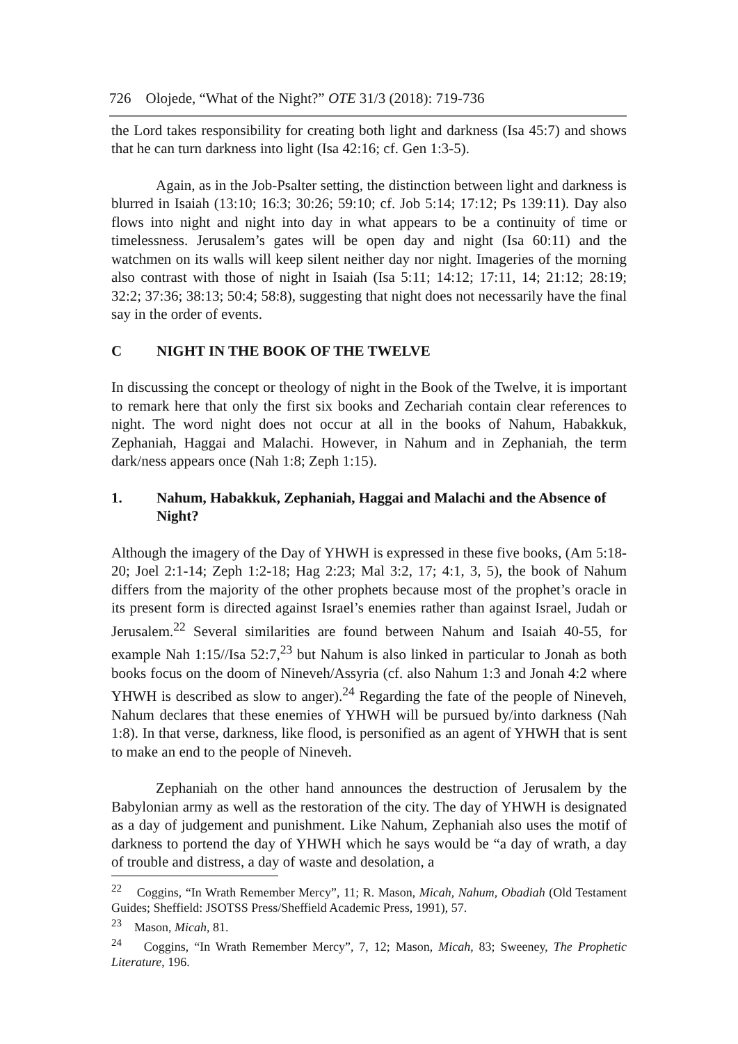726 Olojede, “What of the Night?” OTE 31/3 (2018): 719-736
the Lord takes responsibility for creating both light and darkness (Isa 45:7) and shows that he can turn darkness into light (Isa 42:16; cf. Gen 1:3-5).
Again, as in the Job-Psalter setting, the distinction between light and darkness is blurred in Isaiah (13:10; 16:3; 30:26; 59:10; cf. Job 5:14; 17:12; Ps 139:11). Day also flows into night and night into day in what appears to be a continuity of time or timelessness. Jerusalem’s gates will be open day and night (Isa 60:11) and the watchmen on its walls will keep silent neither day nor night. Imageries of the morning also contrast with those of night in Isaiah (Isa 5:11; 14:12; 17:11, 14; 21:12; 28:19; 32:2; 37:36; 38:13; 50:4; 58:8), suggesting that night does not necessarily have the final say in the order of events.
C NIGHT IN THE BOOK OF THE TWELVE
In discussing the concept or theology of night in the Book of the Twelve, it is important to remark here that only the first six books and Zechariah contain clear references to night. The word night does not occur at all in the books of Nahum, Habakkuk, Zephaniah, Haggai and Malachi. However, in Nahum and in Zephaniah, the term dark/ness appears once (Nah 1:8; Zeph 1:15).
1. Nahum, Habakkuk, Zephaniah, Haggai and Malachi and the Absence of Night?
Although the imagery of the Day of YHWH is expressed in these five books, (Am 5:18-20; Joel 2:1-14; Zeph 1:2-18; Hag 2:23; Mal 3:2, 17; 4:1, 3, 5), the book of Nahum differs from the majority of the other prophets because most of the prophet’s oracle in its present form is directed against Israel’s enemies rather than against Israel, Judah or Jerusalem.<sup>22</sup> Several similarities are found between Nahum and Isaiah 40-55, for example Nah 1:15//Isa 52:7,<sup>23</sup> but Nahum is also linked in particular to Jonah as both books focus on the doom of Nineveh/Assyria (cf. also Nahum 1:3 and Jonah 4:2 where YHWH is described as slow to anger).<sup>24</sup> Regarding the fate of the people of Nineveh, Nahum declares that these enemies of YHWH will be pursued by/into darkness (Nah 1:8). In that verse, darkness, like flood, is personified as an agent of YHWH that is sent to make an end to the people of Nineveh.
Zephaniah on the other hand announces the destruction of Jerusalem by the Babylonian army as well as the restoration of the city. The day of YHWH is designated as a day of judgement and punishment. Like Nahum, Zephaniah also uses the motif of darkness to portend the day of YHWH which he says would be “a day of wrath, a day of trouble and distress, a day of waste and desolation, a
<sup>22</sup> Coggins, “In Wrath Remember Mercy”, 11; R. Mason, Micah, Nahum, Obadiah (Old Testament Guides; Sheffield: JSOTSS Press/Sheffield Academic Press, 1991), 57.
<sup>23</sup> Mason, Micah, 81.
<sup>24</sup> Coggins, “In Wrath Remember Mercy”, 7, 12; Mason, Micah, 83; Sweeney, The Prophetic Literature, 196.